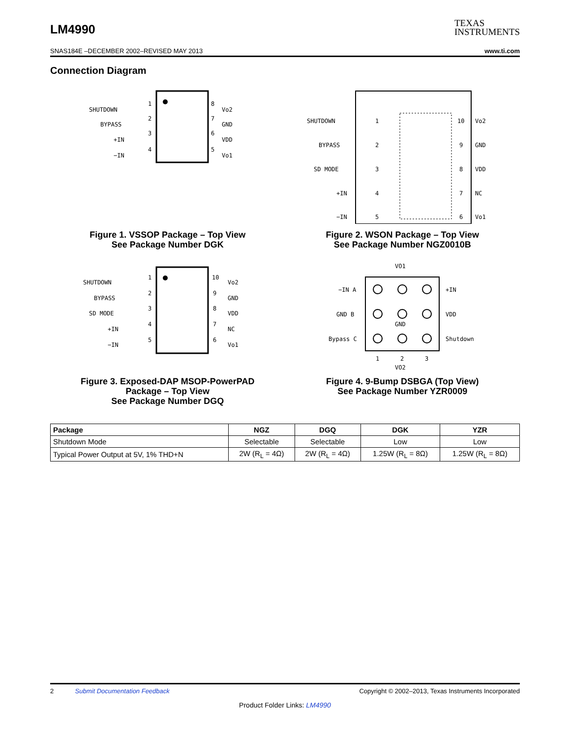LM4990
TEXAS
INSTRUMENTS
SNAS184E –DECEMBER 2002–REVISED MAY 2013 www.ti.com
Connection Diagram
SHUTDOWN
BYPASS
+IN
−IN
1
2
3
4
8
7
6
5
Vo2
GND
VDD
Vo1
Figure 1. VSSOP Package – Top View
See Package Number DGK
SHUTDOWN
BYPASS
SD MODE
+IN
−IN
1
2
3
4
5
10
9
8
7
6
Vo2
GND
VDD
NC
Vo1
Figure 2. WSON Package – Top View
See Package Number NGZ0010B
SHUTDOWN
BYPASS
SD MODE
+IN
−IN
1
2
3
4
5
10
9
8
7
6
Vo2
GND
VDD
NC
Vo1
Figure 3. Exposed-DAP MSOP-PowerPAD
Package – Top View
See Package Number DGQ
VO1
−IN A
GND B
Bypass C
GND
+IN
VDD
Shutdown
1
2
3
VO2
Figure 4. 9-Bump DSBGA (Top View)
See Package Number YZR0009
| Package | NGZ | DGQ | DGK | YZR |
| --- | --- | --- | --- | --- |
| Shutdown Mode | Selectable | Selectable | Low | Low |
| Typical Power Output at 5V, 1% THD+N | 2W (R<sub>L</sub> = 4Ω) | 2W (R<sub>L</sub> = 4Ω) | 1.25W (R<sub>L</sub> = 8Ω) | 1.25W (R<sub>L</sub> = 8Ω) |
2 Submit Documentation Feedback Copyright © 2002–2013, Texas Instruments Incorporated
Product Folder Links: LM4990